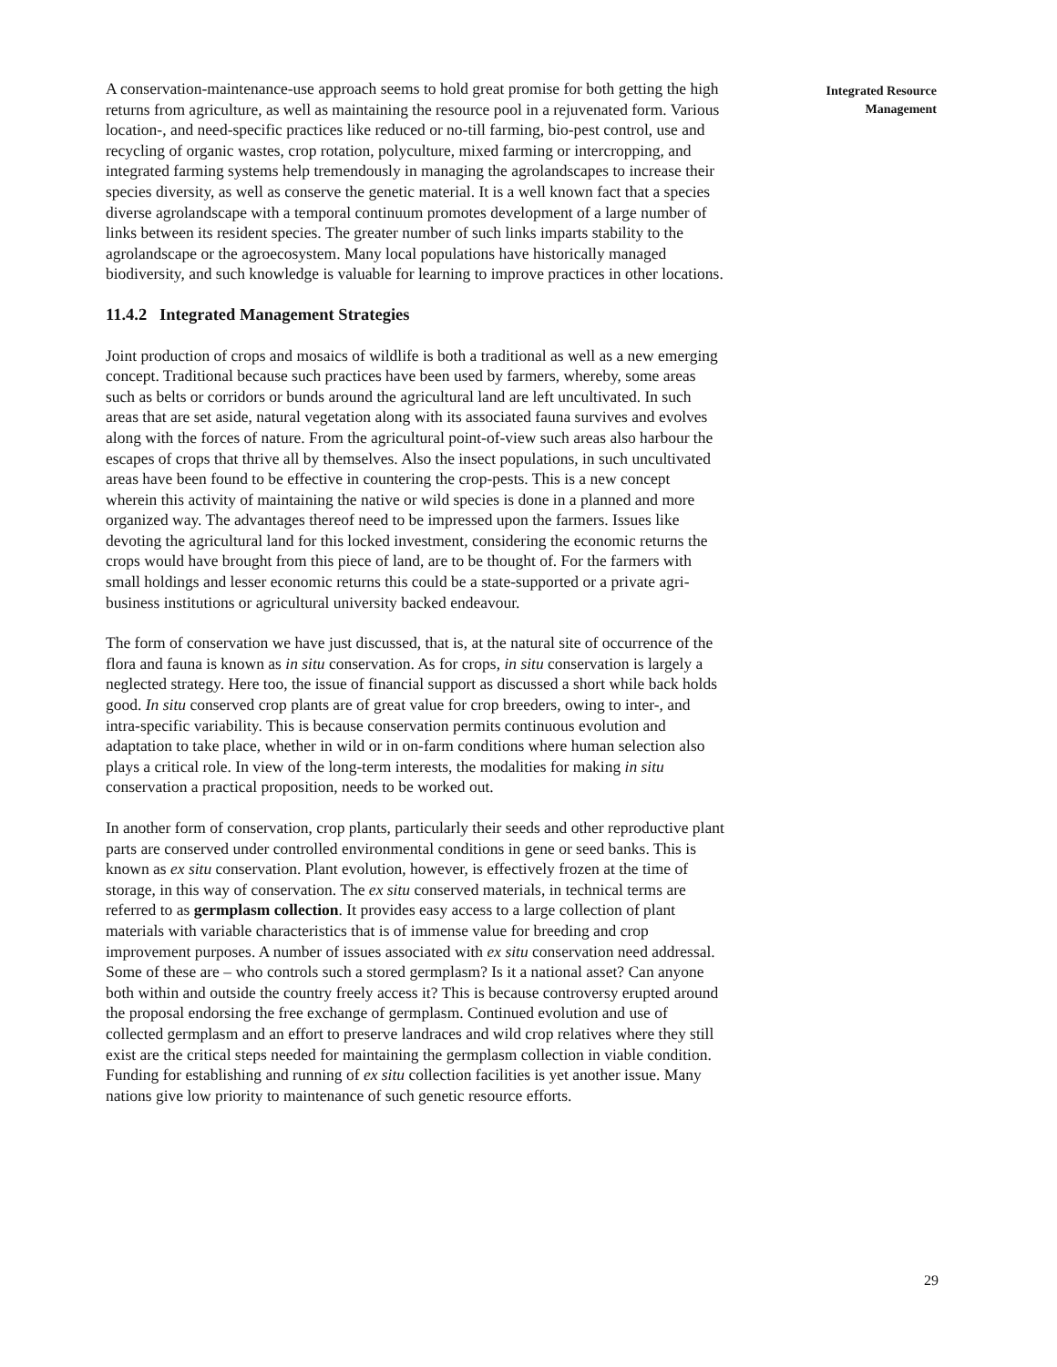A conservation-maintenance-use approach seems to hold great promise for both getting the high returns from agriculture, as well as maintaining the resource pool in a rejuvenated form. Various location-, and need-specific practices like reduced or no-till farming, bio-pest control, use and recycling of organic wastes, crop rotation, polyculture, mixed farming or intercropping, and integrated farming systems help tremendously in managing the agrolandscapes to increase their species diversity, as well as conserve the genetic material. It is a well known fact that a species diverse agrolandscape with a temporal continuum promotes development of a large number of links between its resident species. The greater number of such links imparts stability to the agrolandscape or the agroecosystem. Many local populations have historically managed biodiversity, and such knowledge is valuable for learning to improve practices in other locations.
11.4.2 Integrated Management Strategies
Joint production of crops and mosaics of wildlife is both a traditional as well as a new emerging concept. Traditional because such practices have been used by farmers, whereby, some areas such as belts or corridors or bunds around the agricultural land are left uncultivated. In such areas that are set aside, natural vegetation along with its associated fauna survives and evolves along with the forces of nature. From the agricultural point-of-view such areas also harbour the escapes of crops that thrive all by themselves. Also the insect populations, in such uncultivated areas have been found to be effective in countering the crop-pests. This is a new concept wherein this activity of maintaining the native or wild species is done in a planned and more organized way. The advantages thereof need to be impressed upon the farmers. Issues like devoting the agricultural land for this locked investment, considering the economic returns the crops would have brought from this piece of land, are to be thought of. For the farmers with small holdings and lesser economic returns this could be a state-supported or a private agri-business institutions or agricultural university backed endeavour.
The form of conservation we have just discussed, that is, at the natural site of occurrence of the flora and fauna is known as in situ conservation. As for crops, in situ conservation is largely a neglected strategy. Here too, the issue of financial support as discussed a short while back holds good. In situ conserved crop plants are of great value for crop breeders, owing to inter-, and intra-specific variability. This is because conservation permits continuous evolution and adaptation to take place, whether in wild or in on-farm conditions where human selection also plays a critical role. In view of the long-term interests, the modalities for making in situ conservation a practical proposition, needs to be worked out.
In another form of conservation, crop plants, particularly their seeds and other reproductive plant parts are conserved under controlled environmental conditions in gene or seed banks. This is known as ex situ conservation. Plant evolution, however, is effectively frozen at the time of storage, in this way of conservation. The ex situ conserved materials, in technical terms are referred to as germplasm collection. It provides easy access to a large collection of plant materials with variable characteristics that is of immense value for breeding and crop improvement purposes. A number of issues associated with ex situ conservation need addressal. Some of these are – who controls such a stored germplasm? Is it a national asset? Can anyone both within and outside the country freely access it? This is because controversy erupted around the proposal endorsing the free exchange of germplasm. Continued evolution and use of collected germplasm and an effort to preserve landraces and wild crop relatives where they still exist are the critical steps needed for maintaining the germplasm collection in viable condition. Funding for establishing and running of ex situ collection facilities is yet another issue. Many nations give low priority to maintenance of such genetic resource efforts.
Integrated Resource
Management
29